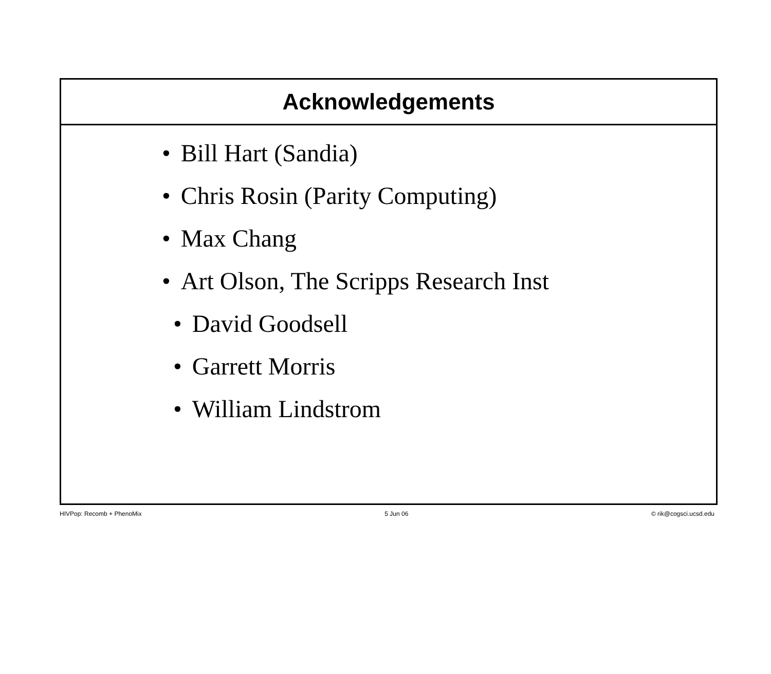Acknowledgements
• Bill Hart (Sandia)
• Chris Rosin (Parity Computing)
• Max Chang
• Art Olson, The Scripps Research Inst
• David Goodsell
• Garrett Morris
• William Lindstrom
HIVPop: Recomb + PhenoMix 5 Jun 06 © rik@cogsci.ucsd.edu